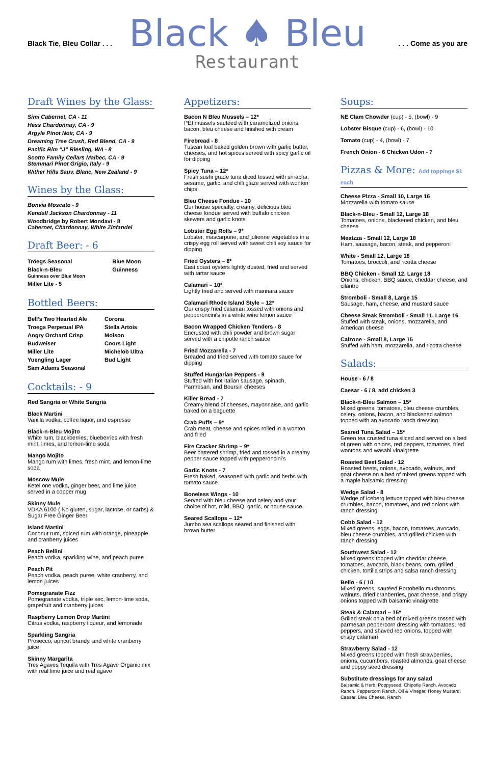Black Tie, Bleu Collar . . .
Black ♠ Bleu
Restaurant
. . . Come as you are
Draft Wines by the Glass:
Simi Cabernet, CA - 11
Hess Chardonnay, CA - 9
Argyle Pinot Noir, CA - 9
Dreaming Tree Crush, Red Blend, CA - 9
Pacific Rim “J” Riesling, WA - 8
Scotto Family Cellars Malbec, CA - 9
Stemmari Pinot Grigio, Italy - 9
Wither Hills Sauv. Blanc, New Zealand - 9
Wines by the Glass:
Bonvia Moscato - 9
Kendall Jackson Chardonnay - 11
Woodbridge by Robert Mondavi - 8
Cabernet, Chardonnay, White Zinfandel
Draft Beer: - 6
| Tröegs Seasonal | Blue Moon |
| Black-n-Bleu Guinness over Blue Moon | Guinness |
| Miller Lite - 5 | |
Bottled Beers:
| Bell's Two Hearted Ale | Corona |
| Troegs Perpetual IPA | Stella Artois |
| Angry Orchard Crisp | Molson |
| Budweiser | Coors Light |
| Miller Lite | Michelob Ultra |
| Yuengling Lager | Bud Light |
| Sam Adams Seasonal | |
Cocktails: - 9
Red Sangria or White Sangria
Black Martini
Vanilla vodka, coffee liquor, and espresso
Black-n-Bleu Mojito
White rum, blackberries, blueberries with fresh mint, limes, and lemon-lime soda
Mango Mojito
Mango rum with limes, fresh mint, and lemon-lime soda
Moscow Mule
Ketel one vodka, ginger beer, and lime juice served in a copper mug
Skinny Mule
VDKA 6100 ( No gluten, sugar, lactose, or carbs) & Sugar Free Ginger Beer
Island Martini
Coconut rum, spiced rum with orange, pineapple, and cranberry juices
Peach Bellini
Peach vodka, sparkling wine, and peach puree
Peach Pit
Peach vodka, peach puree, white cranberry, and lemon juices
Pomegranate Fizz
Pomegranate vodka, triple sec, lemon-lime soda, grapefruit and cranberry juices
Raspberry Lemon Drop Martini
Citrus vodka, raspberry liqueur, and lemonade
Sparkling Sangria
Prosecco, apricot brandy, and white cranberry juice
Skinny Margarita
Tres Agaves Tequila with Tres Agave Organic mix with real lime juice and real agave
Appetizers:
Bacon N Bleu Mussels – 12*
PEI mussels sautéed with caramelized onions, bacon, bleu cheese and finished with cream
Firebread - 8
Tuscan loaf baked golden brown with garlic butter, cheeses, and hot spices served with spicy garlic oil for dipping
Spicy Tuna – 12*
Fresh sushi grade tuna diced tossed with sriracha, sesame, garlic, and chili glaze served with wonton chips
Bleu Cheese Fondue - 10
Our house specialty, creamy, delicious bleu cheese fondue served with buffalo chicken skewers and garlic knots
Lobster Egg Rolls – 9*
Lobster, mascarpone, and julienne vegetables in a crispy egg roll served with sweet chili soy sauce for dipping
Fried Oysters – 8*
East coast oysters lightly dusted, fried and served with tartar sauce
Calamari – 10*
Lightly fried and served with marinara sauce
Calamari Rhode Island Style – 12*
Our crispy fried calamari tossed with onions and pepperoncini's in a white wine lemon sauce
Bacon Wrapped Chicken Tenders - 8
Encrusted with chili powder and brown sugar served with a chipotle ranch sauce
Fried Mozzarella - 7
Breaded and fried served with tomato sauce for dipping
Stuffed Hungarian Peppers - 9
Stuffed with hot Italian sausage, spinach, Parmesan, and Boursin cheeses
Killer Bread - 7
Creamy blend of cheeses, mayonnaise, and garlic baked on a baguette
Crab Puffs – 9*
Crab meat, cheese and spices rolled in a wonton and fried
Fire Cracker Shrimp – 9*
Beer battered shrimp, fried and tossed in a creamy pepper sauce topped with pepperoncini's
Garlic Knots - 7
Fresh baked, seasoned with garlic and herbs with tomato sauce
Boneless Wings - 10
Served with bleu cheese and celery and your choice of hot, mild, BBQ, garlic, or house sauce.
Seared Scallops – 12*
Jumbo sea scallops seared and finished with brown butter
Soups:
NE Clam Chowder (cup) - 5, (bowl) - 9
Lobster Bisque (cup) - 6, (bowl) - 10
Tomato (cup) - 4, (bowl) - 7
French Onion - 6 Chicken Udon - 7
Pizzas & More: Add toppings $1 each
Cheese Pizza - Small 10, Large 16
Mozzarella with tomato sauce
Black-n-Bleu - Small 12, Large 18
Tomatoes, onions, blackened chicken, and bleu cheese
Meatzza - Small 12, Large 18
Ham, sausage, bacon, steak, and pepperoni
White - Small 12, Large 18
Tomatoes, broccoli, and ricotta cheese
BBQ Chicken - Small 12, Large 18
Onions, chicken, BBQ sauce, cheddar cheese, and cilantro
Stromboli - Small 8, Large 15
Sausage, ham, cheese, and mustard sauce
Cheese Steak Stromboli - Small 11, Large 16
Stuffed with steak, onions, mozzarella, and American cheese
Calzone - Small 8, Large 15
Stuffed with ham, mozzarella, and ricotta cheese
Salads:
House - 6 / 8
Caesar - 6 / 8, add chicken 3
Black-n-Bleu Salmon – 15*
Mixed greens, tomatoes, bleu cheese crumbles, celery, onions, bacon, and blackened salmon topped with an avocado ranch dressing
Seared Tuna Salad – 15*
Green tea crusted tuna sliced and served on a bed of green with onions, red peppers, tomatoes, fried wontons and wasabi vinaigrette
Roasted Beet Salad - 12
Roasted beets, onions, avocado, walnuts, and goat cheese on a bed of mixed greens topped with a maple balsamic dressing
Wedge Salad - 8
Wedge of iceberg lettuce topped with bleu cheese crumbles, bacon, tomatoes, and red onions with ranch dressing
Cobb Salad - 12
Mixed greens, eggs, bacon, tomatoes, avocado, bleu cheese crumbles, and grilled chicken with ranch dressing
Southwest Salad - 12
Mixed greens topped with cheddar cheese, tomatoes, avocado, black beans, corn, grilled chicken, tortilla strips and salsa ranch dressing
Bello - 6 / 10
Mixed greens, sautéed Portobello mushrooms, walnuts, dried cranberries, goat cheese, and crispy onions topped with balsamic vinaigrette
Steak & Calamari – 16*
Grilled steak on a bed of mixed greens tossed with parmesan peppercorn dressing with tomatoes, red peppers, and shaved red onions, topped with crispy calamari
Strawberry Salad - 12
Mixed greens topped with fresh strawberries, onions, cucumbers, roasted almonds, goat cheese and poppy seed dressing
Substitute dressings for any salad
Balsamic & Herb, Poppyseed, Chipotle Ranch, Avocado Ranch, Peppercorn Ranch, Oil & Vinegar, Honey Mustard, Caesar, Bleu Cheese, Ranch